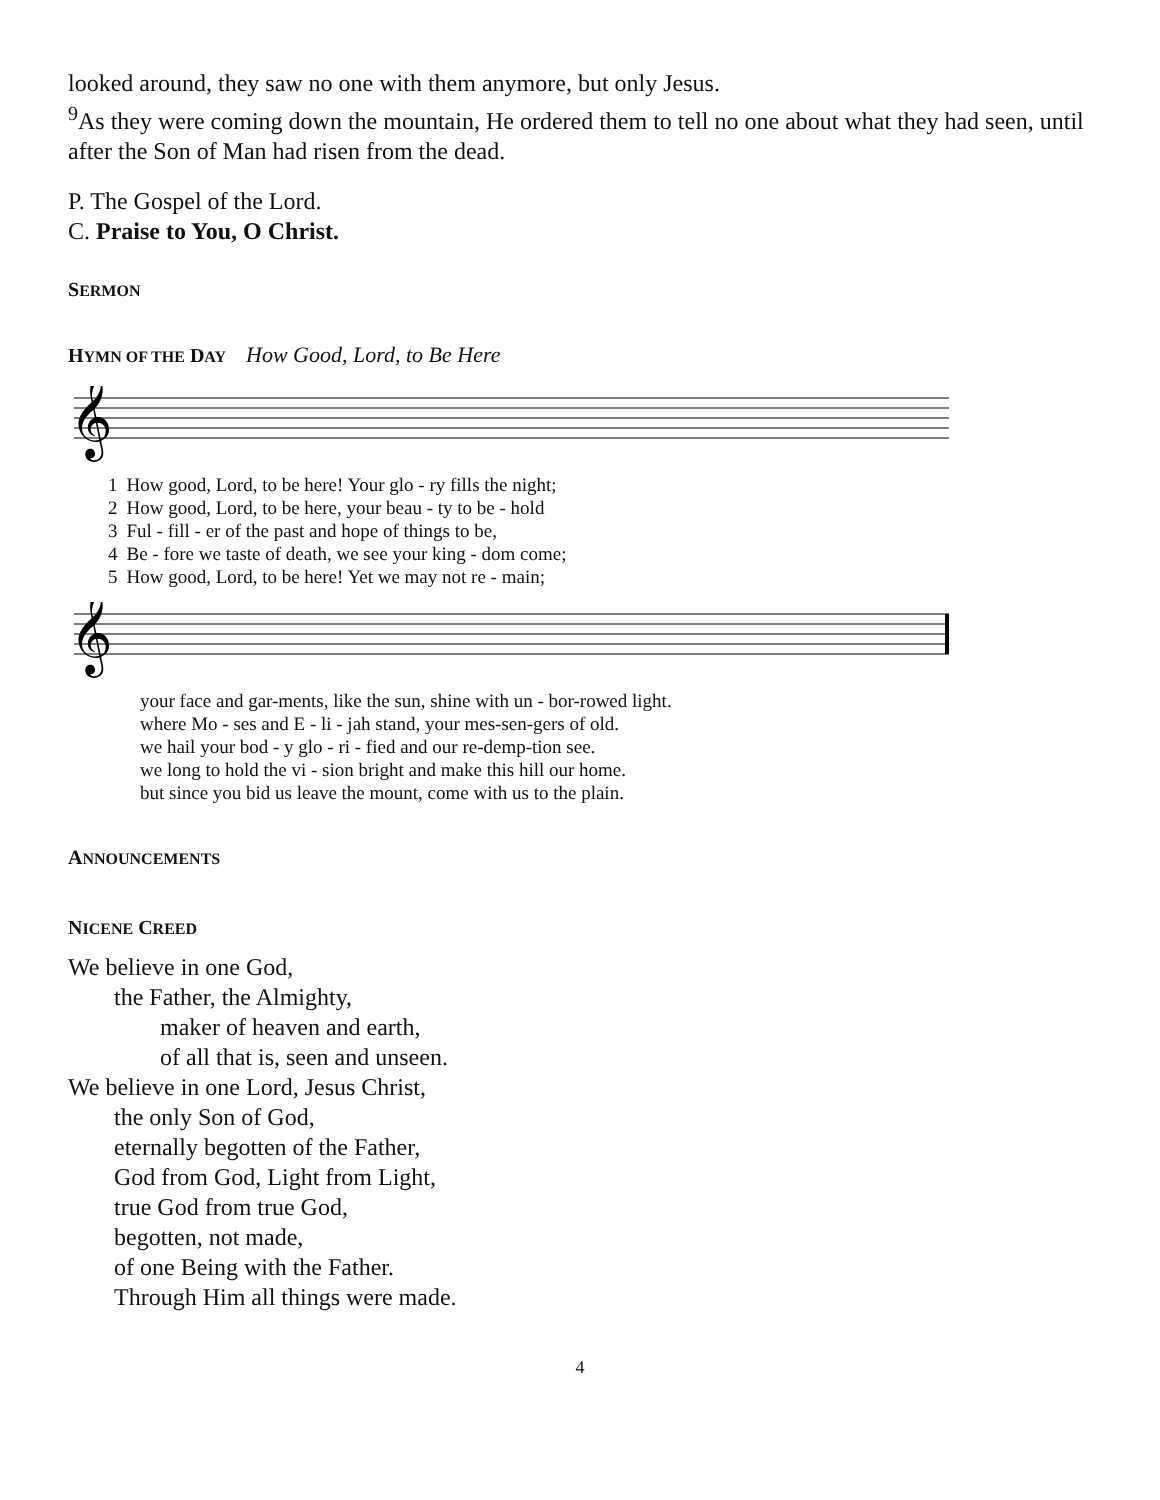looked around, they saw no one with them anymore, but only Jesus.
<sup>9</sup> As they were coming down the mountain, He ordered them to tell no one about what they had seen, until after the Son of Man had risen from the dead.
P. The Gospel of the Lord.
C. Praise to You, O Christ.
SERMON
HYMN OF THE DAY How Good, Lord, to Be Here
𝄞
| 1 | How good, Lord, to be here! Your glo - ry fills the night; |
| 2 | How good, Lord, to be here, your beau - ty to be - hold |
| 3 | Ful - fill - er of the past and hope of things to be, |
| 4 | Be - fore we taste of death, we see your king - dom come; |
| 5 | How good, Lord, to be here! Yet we may not re - main; |
𝄞
| your face and gar-ments, like the sun, shine with un - bor-rowed light. |
| where Mo - ses and E - li - jah stand, your mes-sen-gers of old. |
| we hail your bod - y glo - ri - fied and our re-demp-tion see. |
| we long to hold the vi - sion bright and make this hill our home. |
| but since you bid us leave the mount, come with us to the plain. |
ANNOUNCEMENTS
NICENE CREED
We believe in one God,
the Father, the Almighty,
maker of heaven and earth,
of all that is, seen and unseen.
We believe in one Lord, Jesus Christ,
the only Son of God,
eternally begotten of the Father,
God from God, Light from Light,
true God from true God,
begotten, not made,
of one Being with the Father.
Through Him all things were made.
4